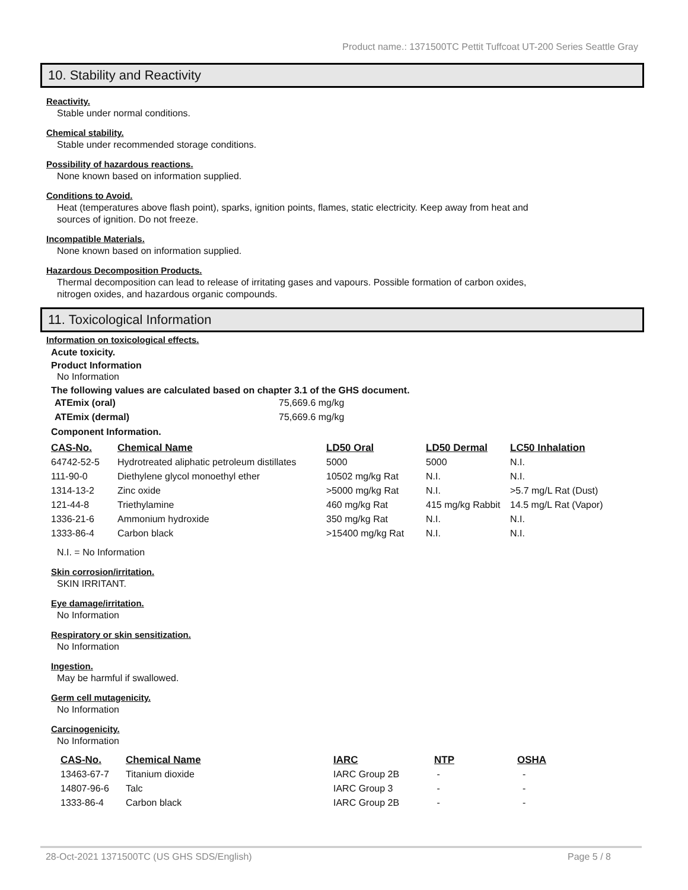Product name.: 1371500TC Pettit Tuffcoat UT-200 Series Seattle Gray
10. Stability and Reactivity
Reactivity.
Stable under normal conditions.
Chemical stability.
Stable under recommended storage conditions.
Possibility of hazardous reactions.
None known based on information supplied.
Conditions to Avoid.
Heat (temperatures above flash point), sparks, ignition points, flames, static electricity. Keep away from heat and
sources of ignition. Do not freeze.
Incompatible Materials.
None known based on information supplied.
Hazardous Decomposition Products.
Thermal decomposition can lead to release of irritating gases and vapours. Possible formation of carbon oxides,
nitrogen oxides, and hazardous organic compounds.
11. Toxicological Information
Information on toxicological effects.
Acute toxicity.
Product Information
No Information
The following values are calculated based on chapter 3.1 of the GHS document.
| ATEmix (oral) | 75,669.6 mg/kg |
| ATEmix (dermal) | 75,669.6 mg/kg |
Component Information.
| CAS-No. | Chemical Name | LD50 Oral | LD50 Dermal | LC50 Inhalation |
| --- | --- | --- | --- | --- |
| 64742-52-5 | Hydrotreated aliphatic petroleum distillates | 5000 | 5000 | N.I. |
| 111-90-0 | Diethylene glycol monoethyl ether | 10502 mg/kg Rat | N.I. | N.I. |
| 1314-13-2 | Zinc oxide | >5000 mg/kg Rat | N.I. | >5.7 mg/L Rat (Dust) |
| 121-44-8 | Triethylamine | 460 mg/kg Rat | 415 mg/kg Rabbit | 14.5 mg/L Rat (Vapor) |
| 1336-21-6 | Ammonium hydroxide | 350 mg/kg Rat | N.I. | N.I. |
| 1333-86-4 | Carbon black | >15400 mg/kg Rat | N.I. | N.I. |
N.I. = No Information
Skin corrosion/irritation.
SKIN IRRITANT.
Eye damage/irritation.
No Information
Respiratory or skin sensitization.
No Information
Ingestion.
May be harmful if swallowed.
Germ cell mutagenicity.
No Information
Carcinogenicity.
No Information
| CAS-No. | Chemical Name | IARC | NTP | OSHA |
| --- | --- | --- | --- | --- |
| 13463-67-7 | Titanium dioxide | IARC Group 2B | - | - |
| 14807-96-6 | Talc | IARC Group 3 | - | - |
| 1333-86-4 | Carbon black | IARC Group 2B | - | - |
28-Oct-2021 1371500TC (US GHS SDS/English) Page 5 / 8